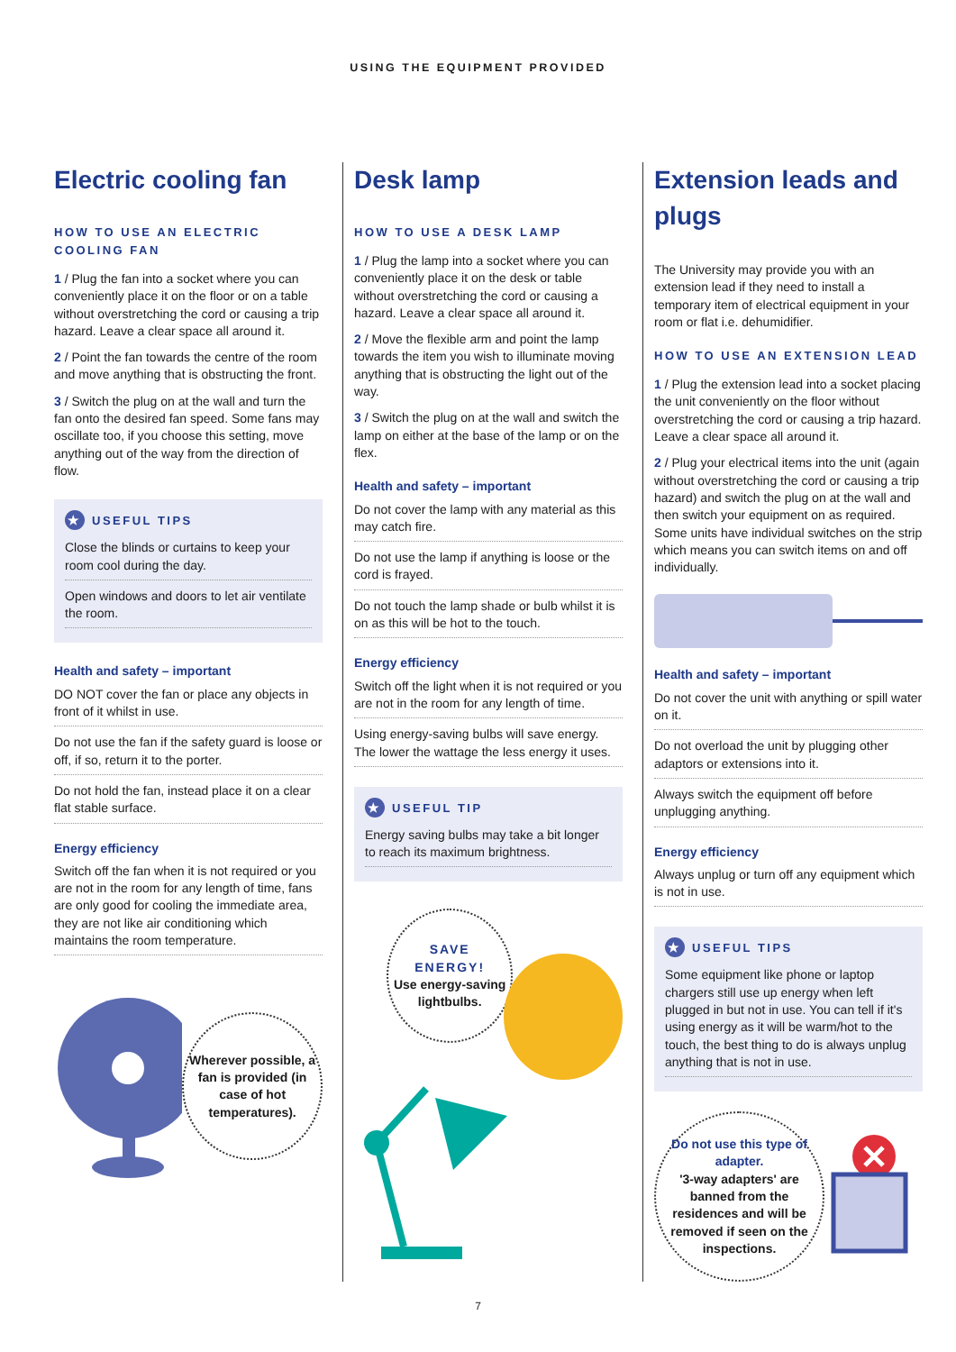USING THE EQUIPMENT PROVIDED
Electric cooling fan
HOW TO USE AN ELECTRIC COOLING FAN
1 / Plug the fan into a socket where you can conveniently place it on the floor or on a table without overstretching the cord or causing a trip hazard. Leave a clear space all around it.
2 / Point the fan towards the centre of the room and move anything that is obstructing the front.
3 / Switch the plug on at the wall and turn the fan onto the desired fan speed. Some fans may oscillate too, if you choose this setting, move anything out of the way from the direction of flow.
★ USEFUL TIPS
Close the blinds or curtains to keep your room cool during the day.
Open windows and doors to let air ventilate the room.
Health and safety – important
DO NOT cover the fan or place any objects in front of it whilst in use.
Do not use the fan if the safety guard is loose or off, if so, return it to the porter.
Do not hold the fan, instead place it on a clear flat stable surface.
Energy efficiency
Switch off the fan when it is not required or you are not in the room for any length of time, fans are only good for cooling the immediate area, they are not like air conditioning which maintains the room temperature.
Wherever possible, a fan is provided (in case of hot temperatures).
Desk lamp
HOW TO USE A DESK LAMP
1 / Plug the lamp into a socket where you can conveniently place it on the desk or table without overstretching the cord or causing a hazard. Leave a clear space all around it.
2 / Move the flexible arm and point the lamp towards the item you wish to illuminate moving anything that is obstructing the light out of the way.
3 / Switch the plug on at the wall and switch the lamp on either at the base of the lamp or on the flex.
Health and safety – important
Do not cover the lamp with any material as this may catch fire.
Do not use the lamp if anything is loose or the cord is frayed.
Do not touch the lamp shade or bulb whilst it is on as this will be hot to the touch.
Energy efficiency
Switch off the light when it is not required or you are not in the room for any length of time.
Using energy-saving bulbs will save energy. The lower the wattage the less energy it uses.
★ USEFUL TIP
Energy saving bulbs may take a bit longer to reach its maximum brightness.
SAVE
ENERGY!
Use energy-saving lightbulbs.
Extension leads and plugs
The University may provide you with an extension lead if they need to install a temporary item of electrical equipment in your room or flat i.e. dehumidifier.
HOW TO USE AN EXTENSION LEAD
1 / Plug the extension lead into a socket placing the unit conveniently on the floor without overstretching the cord or causing a trip hazard. Leave a clear space all around it.
2 / Plug your electrical items into the unit (again without overstretching the cord or causing a trip hazard) and switch the plug on at the wall and then switch your equipment on as required. Some units have individual switches on the strip which means you can switch items on and off individually.
Health and safety – important
Do not cover the unit with anything or spill water on it.
Do not overload the unit by plugging other adaptors or extensions into it.
Always switch the equipment off before unplugging anything.
Energy efficiency
Always unplug or turn off any equipment which is not in use.
★ USEFUL TIPS
Some equipment like phone or laptop chargers still use up energy when left plugged in but not in use. You can tell if it's using energy as it will be warm/hot to the touch, the best thing to do is always unplug anything that is not in use.
Do not use this type of adapter.
'3-way adapters' are banned from the residences and will be removed if seen on the inspections.
7